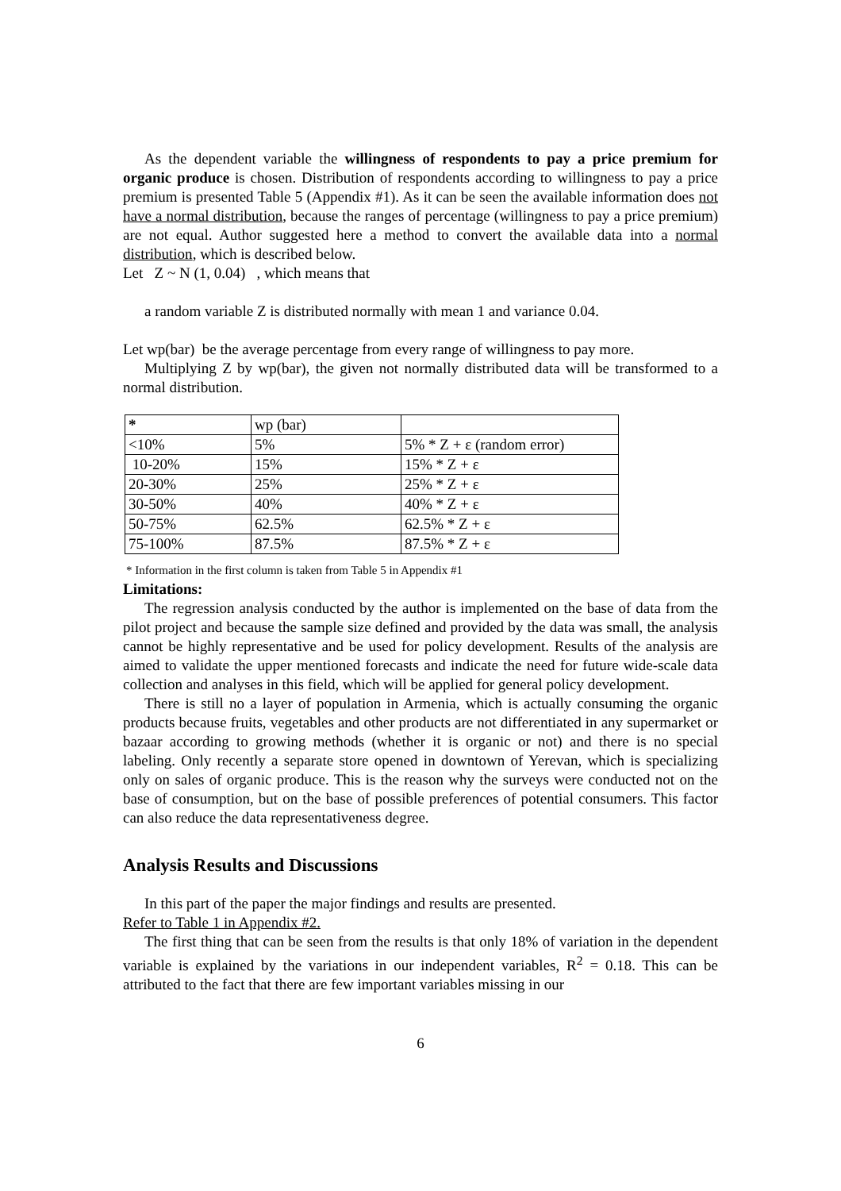As the dependent variable the willingness of respondents to pay a price premium for organic produce is chosen. Distribution of respondents according to willingness to pay a price premium is presented Table 5 (Appendix #1). As it can be seen the available information does not have a normal distribution, because the ranges of percentage (willingness to pay a price premium) are not equal. Author suggested here a method to convert the available data into a normal distribution, which is described below.
Let Z ~ N (1, 0.04) , which means that
a random variable Z is distributed normally with mean 1 and variance 0.04.
Let wp(bar) be the average percentage from every range of willingness to pay more.
Multiplying Z by wp(bar), the given not normally distributed data will be transformed to a normal distribution.
| * | wp (bar) | |
| <10% | 5% | 5% * Z + ε (random error) |
| 10-20% | 15% | 15% * Z + ε |
| 20-30% | 25% | 25% * Z + ε |
| 30-50% | 40% | 40% * Z + ε |
| 50-75% | 62.5% | 62.5% * Z + ε |
| 75-100% | 87.5% | 87.5% * Z + ε |
* Information in the first column is taken from Table 5 in Appendix #1
Limitations:
The regression analysis conducted by the author is implemented on the base of data from the pilot project and because the sample size defined and provided by the data was small, the analysis cannot be highly representative and be used for policy development. Results of the analysis are aimed to validate the upper mentioned forecasts and indicate the need for future wide-scale data collection and analyses in this field, which will be applied for general policy development.
There is still no a layer of population in Armenia, which is actually consuming the organic products because fruits, vegetables and other products are not differentiated in any supermarket or bazaar according to growing methods (whether it is organic or not) and there is no special labeling. Only recently a separate store opened in downtown of Yerevan, which is specializing only on sales of organic produce. This is the reason why the surveys were conducted not on the base of consumption, but on the base of possible preferences of potential consumers. This factor can also reduce the data representativeness degree.
Analysis Results and Discussions
In this part of the paper the major findings and results are presented.
Refer to Table 1 in Appendix #2.
The first thing that can be seen from the results is that only 18% of variation in the dependent variable is explained by the variations in our independent variables, R<sup>2</sup> = 0.18. This can be attributed to the fact that there are few important variables missing in our
6